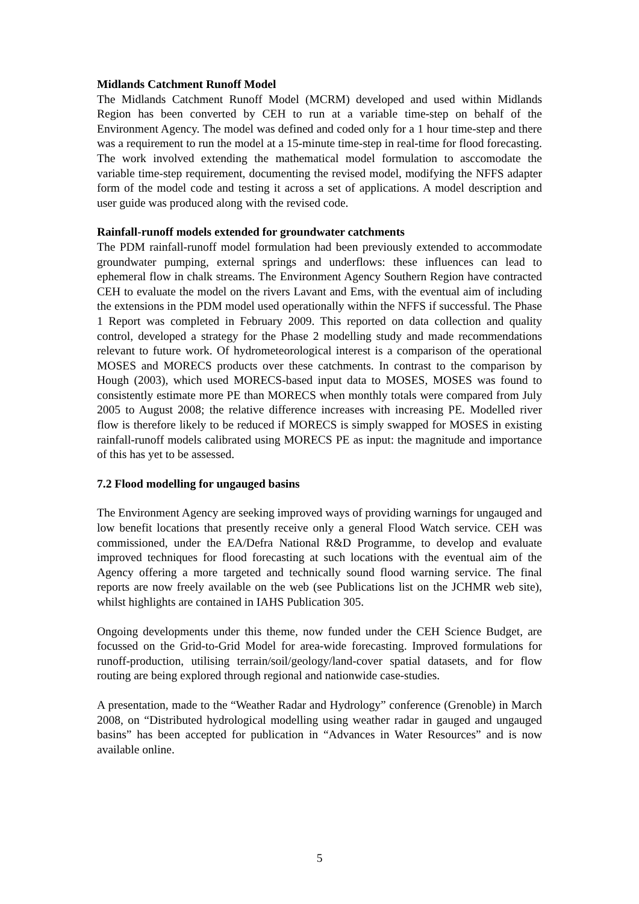Midlands Catchment Runoff Model
The Midlands Catchment Runoff Model (MCRM) developed and used within Midlands Region has been converted by CEH to run at a variable time-step on behalf of the Environment Agency. The model was defined and coded only for a 1 hour time-step and there was a requirement to run the model at a 15-minute time-step in real-time for flood forecasting. The work involved extending the mathematical model formulation to asccomodate the variable time-step requirement, documenting the revised model, modifying the NFFS adapter form of the model code and testing it across a set of applications. A model description and user guide was produced along with the revised code.
Rainfall-runoff models extended for groundwater catchments
The PDM rainfall-runoff model formulation had been previously extended to accommodate groundwater pumping, external springs and underflows: these influences can lead to ephemeral flow in chalk streams. The Environment Agency Southern Region have contracted CEH to evaluate the model on the rivers Lavant and Ems, with the eventual aim of including the extensions in the PDM model used operationally within the NFFS if successful. The Phase 1 Report was completed in February 2009. This reported on data collection and quality control, developed a strategy for the Phase 2 modelling study and made recommendations relevant to future work. Of hydrometeorological interest is a comparison of the operational MOSES and MORECS products over these catchments. In contrast to the comparison by Hough (2003), which used MORECS-based input data to MOSES, MOSES was found to consistently estimate more PE than MORECS when monthly totals were compared from July 2005 to August 2008; the relative difference increases with increasing PE. Modelled river flow is therefore likely to be reduced if MORECS is simply swapped for MOSES in existing rainfall-runoff models calibrated using MORECS PE as input: the magnitude and importance of this has yet to be assessed.
7.2 Flood modelling for ungauged basins
The Environment Agency are seeking improved ways of providing warnings for ungauged and low benefit locations that presently receive only a general Flood Watch service. CEH was commissioned, under the EA/Defra National R&D Programme, to develop and evaluate improved techniques for flood forecasting at such locations with the eventual aim of the Agency offering a more targeted and technically sound flood warning service. The final reports are now freely available on the web (see Publications list on the JCHMR web site), whilst highlights are contained in IAHS Publication 305.
Ongoing developments under this theme, now funded under the CEH Science Budget, are focussed on the Grid-to-Grid Model for area-wide forecasting. Improved formulations for runoff-production, utilising terrain/soil/geology/land-cover spatial datasets, and for flow routing are being explored through regional and nationwide case-studies.
A presentation, made to the “Weather Radar and Hydrology” conference (Grenoble) in March 2008, on “Distributed hydrological modelling using weather radar in gauged and ungauged basins” has been accepted for publication in “Advances in Water Resources” and is now available online.
5